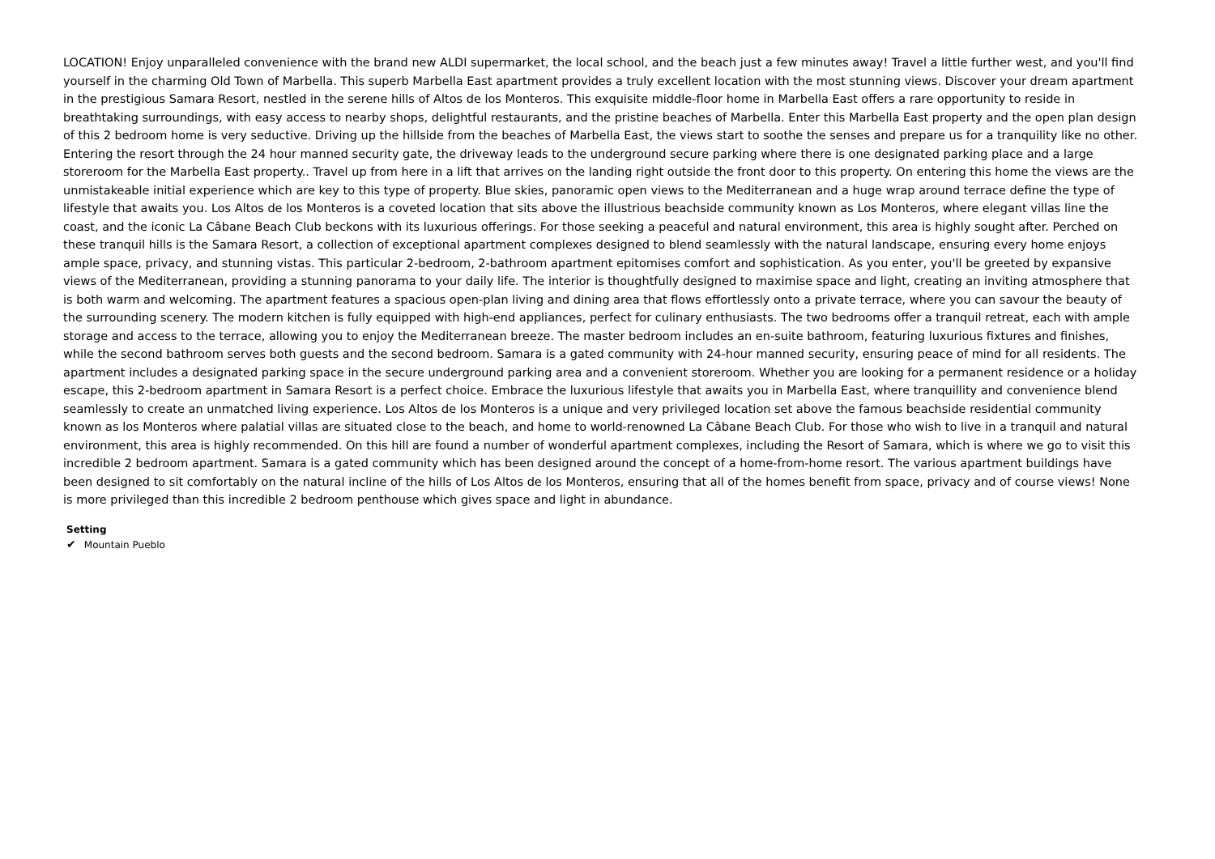LOCATION! Enjoy unparalleled convenience with the brand new ALDI supermarket, the local school, and the beach just a few minutes away! Travel a little further west, and you'll find yourself in the charming Old Town of Marbella. This superb Marbella East apartment provides a truly excellent location with the most stunning views. Discover your dream apartment in the prestigious Samara Resort, nestled in the serene hills of Altos de los Monteros. This exquisite middle-floor home in Marbella East offers a rare opportunity to reside in breathtaking surroundings, with easy access to nearby shops, delightful restaurants, and the pristine beaches of Marbella. Enter this Marbella East property and the open plan design of this 2 bedroom home is very seductive. Driving up the hillside from the beaches of Marbella East, the views start to soothe the senses and prepare us for a tranquility like no other. Entering the resort through the 24 hour manned security gate, the driveway leads to the underground secure parking where there is one designated parking place and a large storeroom for the Marbella East property.. Travel up from here in a lift that arrives on the landing right outside the front door to this property. On entering this home the views are the unmistakeable initial experience which are key to this type of property. Blue skies, panoramic open views to the Mediterranean and a huge wrap around terrace define the type of lifestyle that awaits you. Los Altos de los Monteros is a coveted location that sits above the illustrious beachside community known as Los Monteros, where elegant villas line the coast, and the iconic La Câbane Beach Club beckons with its luxurious offerings. For those seeking a peaceful and natural environment, this area is highly sought after. Perched on these tranquil hills is the Samara Resort, a collection of exceptional apartment complexes designed to blend seamlessly with the natural landscape, ensuring every home enjoys ample space, privacy, and stunning vistas. This particular 2-bedroom, 2-bathroom apartment epitomises comfort and sophistication. As you enter, you'll be greeted by expansive views of the Mediterranean, providing a stunning panorama to your daily life. The interior is thoughtfully designed to maximise space and light, creating an inviting atmosphere that is both warm and welcoming. The apartment features a spacious open-plan living and dining area that flows effortlessly onto a private terrace, where you can savour the beauty of the surrounding scenery. The modern kitchen is fully equipped with high-end appliances, perfect for culinary enthusiasts. The two bedrooms offer a tranquil retreat, each with ample storage and access to the terrace, allowing you to enjoy the Mediterranean breeze. The master bedroom includes an en-suite bathroom, featuring luxurious fixtures and finishes, while the second bathroom serves both guests and the second bedroom. Samara is a gated community with 24-hour manned security, ensuring peace of mind for all residents. The apartment includes a designated parking space in the secure underground parking area and a convenient storeroom. Whether you are looking for a permanent residence or a holiday escape, this 2-bedroom apartment in Samara Resort is a perfect choice. Embrace the luxurious lifestyle that awaits you in Marbella East, where tranquillity and convenience blend seamlessly to create an unmatched living experience. Los Altos de los Monteros is a unique and very privileged location set above the famous beachside residential community known as los Monteros where palatial villas are situated close to the beach, and home to world-renowned La Câbane Beach Club. For those who wish to live in a tranquil and natural environment, this area is highly recommended. On this hill are found a number of wonderful apartment complexes, including the Resort of Samara, which is where we go to visit this incredible 2 bedroom apartment. Samara is a gated community which has been designed around the concept of a home-from-home resort. The various apartment buildings have been designed to sit comfortably on the natural incline of the hills of Los Altos de los Monteros, ensuring that all of the homes benefit from space, privacy and of course views! None is more privileged than this incredible 2 bedroom penthouse which gives space and light in abundance.
Setting
✔ Mountain Pueblo